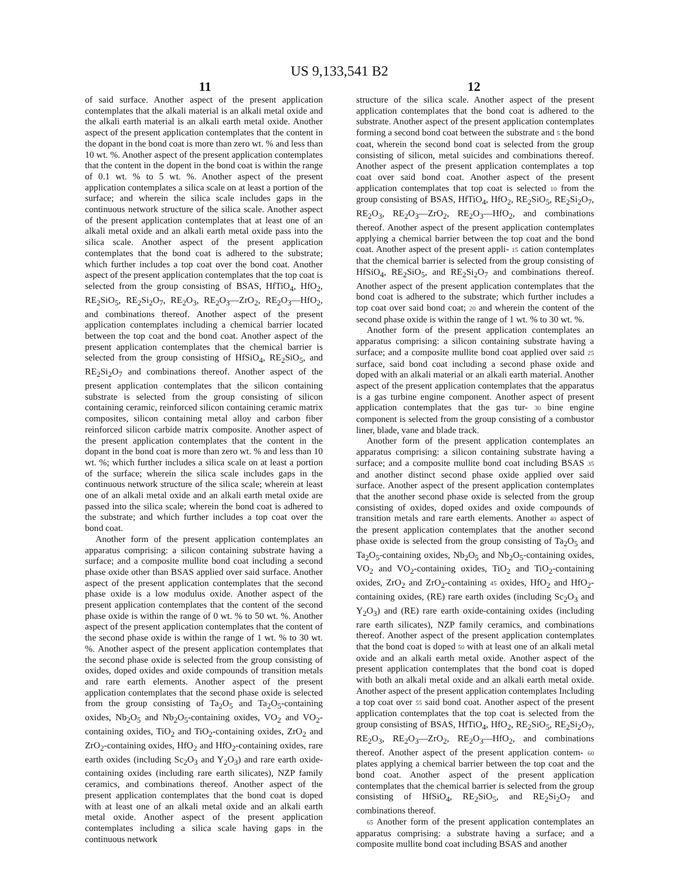US 9,133,541 B2
11 12
of said surface. Another aspect of the present application contemplates that the alkali material is an alkali metal oxide and the alkali earth material is an alkali earth metal oxide. Another aspect of the present application contemplates that the content in the dopant in the bond coat is more than zero wt. % and less than 10 wt. %. Another aspect of the present application contemplates that the content in the dopent in the bond coat is within the range of 0.1 wt. % to 5 wt. %. Another aspect of the present application contemplates a silica scale on at least a portion of the surface; and wherein the silica scale includes gaps in the continuous network structure of the silica scale. Another aspect of the present application contemplates that at least one of an alkali metal oxide and an alkali earth metal oxide pass into the silica scale. Another aspect of the present application contemplates that the bond coat is adhered to the substrate; which further includes a top coat over the bond coat. Another aspect of the present application contemplates that the top coat is selected from the group consisting of BSAS, HfTiO<sub>4</sub>, HfO<sub>2</sub>, RE<sub>2</sub>SiO<sub>5</sub>, RE<sub>2</sub>Si<sub>2</sub>O<sub>7</sub>, RE<sub>2</sub>O<sub>3</sub>, RE<sub>2</sub>O<sub>3</sub>—ZrO<sub>2</sub>, RE<sub>2</sub>O<sub>3</sub>—HfO<sub>2</sub>, and combinations thereof. Another aspect of the present application contemplates including a chemical barrier located between the top coat and the bond coat. Another aspect of the present application contemplates that the chemical barrier is selected from the group consisting of HfSiO<sub>4</sub>, RE<sub>2</sub>SiO<sub>5</sub>, and RE<sub>2</sub>Si<sub>2</sub>O<sub>7</sub> and combinations thereof. Another aspect of the present application contemplates that the silicon containing substrate is selected from the group consisting of silicon containing ceramic, reinforced silicon containing ceramic matrix composites, silicon containing metal alloy and carbon fiber reinforced silicon carbide matrix composite. Another aspect of the present application contemplates that the content in the dopant in the bond coat is more than zero wt. % and less than 10 wt. %; which further includes a silica scale on at least a portion of the surface; wherein the silica scale includes gaps in the continuous network structure of the silica scale; wherein at least one of an alkali metal oxide and an alkali earth metal oxide are passed into the silica scale; wherein the bond coat is adhered to the substrate; and which further includes a top coat over the bond coat.
Another form of the present application contemplates an apparatus comprising: a silicon containing substrate having a surface; and a composite mullite bond coat including a second phase oxide other than BSAS applied over said surface. Another aspect of the present application contemplates that the second phase oxide is a low modulus oxide. Another aspect of the present application contemplates that the content of the second phase oxide is within the range of 0 wt. % to 50 wt. %. Another aspect of the present application contemplates that the content of the second phase oxide is within the range of 1 wt. % to 30 wt. %. Another aspect of the present application contemplates that the second phase oxide is selected from the group consisting of oxides, doped oxides and oxide compounds of transition metals and rare earth elements. Another aspect of the present application contemplates that the second phase oxide is selected from the group consisting of Ta<sub>2</sub>O<sub>5</sub> and Ta<sub>2</sub>O<sub>5</sub>-containing oxides, Nb<sub>2</sub>O<sub>5</sub> and Nb<sub>2</sub>O<sub>5</sub>-containing oxides, VO<sub>2</sub> and VO<sub>2</sub>-containing oxides, TiO<sub>2</sub> and TiO<sub>2</sub>-containing oxides, ZrO<sub>2</sub> and ZrO<sub>2</sub>-containing oxides, HfO<sub>2</sub> and HfO<sub>2</sub>-containing oxides, rare earth oxides (including Sc<sub>2</sub>O<sub>3</sub> and Y<sub>2</sub>O<sub>3</sub>) and rare earth oxide-containing oxides (including rare earth silicates), NZP family ceramics, and combinations thereof. Another aspect of the present application contemplates that the bond coat is doped with at least one of an alkali metal oxide and an alkali earth metal oxide. Another aspect of the present application contemplates including a silica scale having gaps in the continuous network
structure of the silica scale. Another aspect of the present application contemplates that the bond coat is adhered to the substrate. Another aspect of the present application contemplates forming a second bond coat between the substrate and 5 the bond coat, wherein the second bond coat is selected from the group consisting of silicon, metal suicides and combinations thereof. Another aspect of the present application contemplates a top coat over said bond coat. Another aspect of the present application contemplates that top coat is selected 10 from the group consisting of BSAS, HfTiO<sub>4</sub>, HfO<sub>2</sub>, RE<sub>2</sub>SiO<sub>5</sub>, RE<sub>2</sub>Si<sub>2</sub>O<sub>7</sub>, RE<sub>2</sub>O<sub>3</sub>, RE<sub>2</sub>O<sub>3</sub>—ZrO<sub>2</sub>, RE<sub>2</sub>O<sub>3</sub>—HfO<sub>2</sub>, and combinations thereof. Another aspect of the present application contemplates applying a chemical barrier between the top coat and the bond coat. Another aspect of the present appli- 15 cation contemplates that the chemical barrier is selected from the group consisting of HfSiO<sub>4</sub>, RE<sub>2</sub>SiO<sub>5</sub>, and RE<sub>2</sub>Si<sub>2</sub>O<sub>7</sub> and combinations thereof. Another aspect of the present application contemplates that the bond coat is adhered to the substrate; which further includes a top coat over said bond coat; 20 and wherein the content of the second phase oxide is within the range of 1 wt. % to 30 wt. %.
Another form of the present application contemplates an apparatus comprising: a silicon containing substrate having a surface; and a composite mullite bond coat applied over said 25 surface, said bond coat including a second phase oxide and doped with an alkali material or an alkali earth material. Another aspect of the present application contemplates that the apparatus is a gas turbine engine component. Another aspect of present application contemplates that the gas tur- 30 bine engine component is selected from the group consisting of a combustor liner, blade, vane and blade track.
Another form of the present application contemplates an apparatus comprising: a silicon containing substrate having a surface; and a composite mullite bond coat including BSAS 35 and another distinct second phase oxide applied over said surface. Another aspect of the present application contemplates that the another second phase oxide is selected from the group consisting of oxides, doped oxides and oxide compounds of transition metals and rare earth elements. Another 40 aspect of the present application contemplates that the another second phase oxide is selected from the group consisting of Ta<sub>2</sub>O<sub>5</sub> and Ta<sub>2</sub>O<sub>5</sub>-containing oxides, Nb<sub>2</sub>O<sub>5</sub> and Nb<sub>2</sub>O<sub>5</sub>-containing oxides, VO<sub>2</sub> and VO<sub>2</sub>-containing oxides, TiO<sub>2</sub> and TiO<sub>2</sub>-containing oxides, ZrO<sub>2</sub> and ZrO<sub>2</sub>-containing 45 oxides, HfO<sub>2</sub> and HfO<sub>2</sub>-containing oxides, (RE) rare earth oxides (including Sc<sub>2</sub>O<sub>3</sub> and Y<sub>2</sub>O<sub>3</sub>) and (RE) rare earth oxide-containing oxides (including rare earth silicates), NZP family ceramics, and combinations thereof. Another aspect of the present application contemplates that the bond coat is doped 50 with at least one of an alkali metal oxide and an alkali earth metal oxide. Another aspect of the present application contemplates that the bond coat is doped with both an alkali metal oxide and an alkali earth metal oxide. Another aspect of the present application contemplates Including a top coat over 55 said bond coat. Another aspect of the present application contemplates that the top coat is selected from the group consisting of BSAS, HfTiO<sub>4</sub>, HfO<sub>2</sub>, RE<sub>2</sub>SiO<sub>5</sub>, RE<sub>2</sub>Si<sub>2</sub>O<sub>7</sub>, RE<sub>2</sub>O<sub>3</sub>, RE<sub>2</sub>O<sub>3</sub>—ZrO<sub>2</sub>, RE<sub>2</sub>O<sub>3</sub>—HfO<sub>2</sub>, and combinations thereof. Another aspect of the present application contem- 60 plates applying a chemical barrier between the top coat and the bond coat. Another aspect of the present application contemplates that the chemical barrier is selected from the group consisting of HfSiO<sub>4</sub>, RE<sub>2</sub>SiO<sub>5</sub>, and RE<sub>2</sub>Si<sub>2</sub>O<sub>7</sub> and combinations thereof.
65 Another form of the present application contemplates an apparatus comprising: a substrate having a surface; and a composite mullite bond coat including BSAS and another